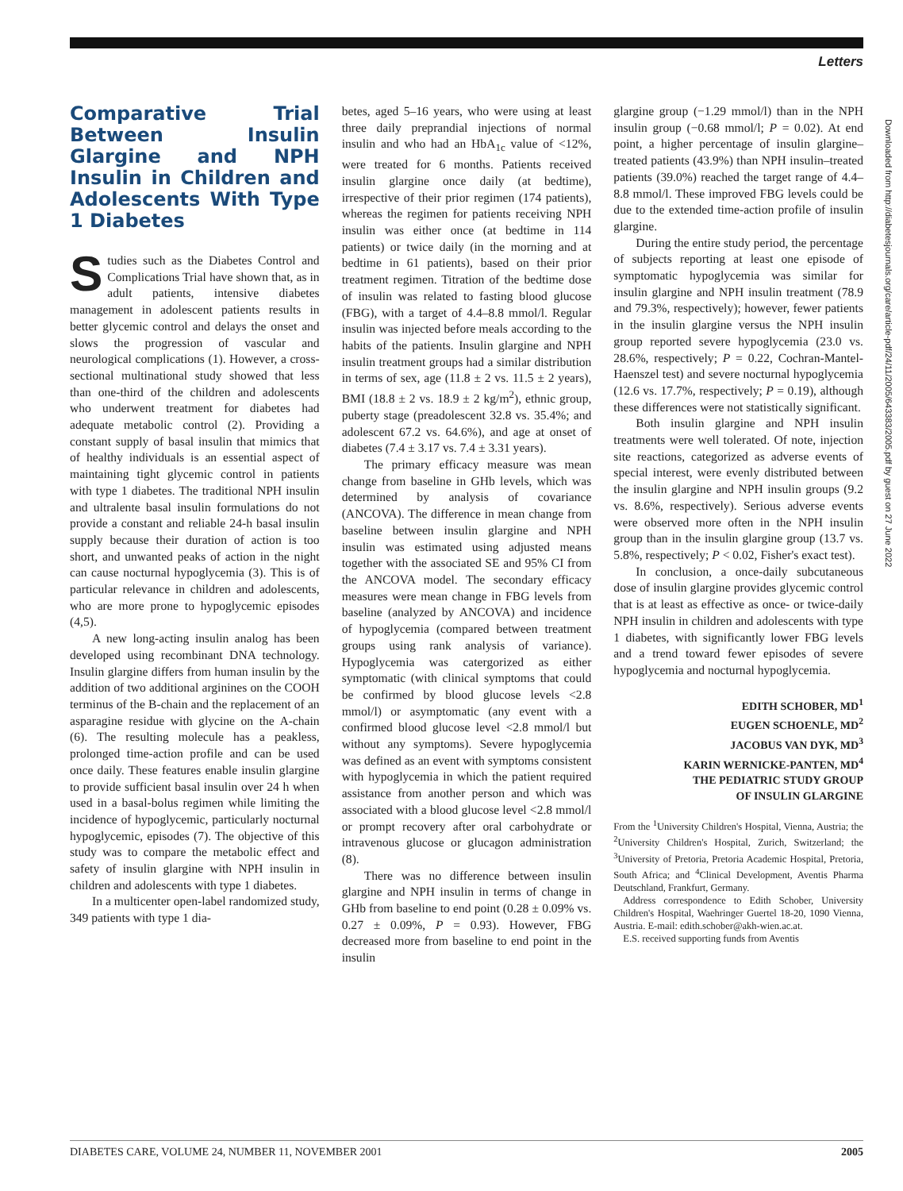Letters
Downloaded from http://diabetesjournals.org/care/article-pdf/24/11/2005/643383/2005.pdf by guest on 27 June 2022
Comparative Trial Between Insulin Glargine and NPH Insulin in Children and Adolescents With Type 1 Diabetes
Studies such as the Diabetes Control and Complications Trial have shown that, as in adult patients, intensive diabetes management in adolescent patients results in better glycemic control and delays the onset and slows the progression of vascular and neurological complications (1). However, a cross-sectional multinational study showed that less than one-third of the children and adolescents who underwent treatment for diabetes had adequate metabolic control (2). Providing a constant supply of basal insulin that mimics that of healthy individuals is an essential aspect of maintaining tight glycemic control in patients with type 1 diabetes. The traditional NPH insulin and ultralente basal insulin formulations do not provide a constant and reliable 24-h basal insulin supply because their duration of action is too short, and unwanted peaks of action in the night can cause nocturnal hypoglycemia (3). This is of particular relevance in children and adolescents, who are more prone to hypoglycemic episodes (4,5).
A new long-acting insulin analog has been developed using recombinant DNA technology. Insulin glargine differs from human insulin by the addition of two additional arginines on the COOH terminus of the B-chain and the replacement of an asparagine residue with glycine on the A-chain (6). The resulting molecule has a peakless, prolonged time-action profile and can be used once daily. These features enable insulin glargine to provide sufficient basal insulin over 24 h when used in a basal-bolus regimen while limiting the incidence of hypoglycemic, particularly nocturnal hypoglycemic, episodes (7). The objective of this study was to compare the metabolic effect and safety of insulin glargine with NPH insulin in children and adolescents with type 1 diabetes.
In a multicenter open-label randomized study, 349 patients with type 1 dia-
betes, aged 5–16 years, who were using at least three daily preprandial injections of normal insulin and who had an HbA<sub>1c</sub> value of <12%, were treated for 6 months. Patients received insulin glargine once daily (at bedtime), irrespective of their prior regimen (174 patients), whereas the regimen for patients receiving NPH insulin was either once (at bedtime in 114 patients) or twice daily (in the morning and at bedtime in 61 patients), based on their prior treatment regimen. Titration of the bedtime dose of insulin was related to fasting blood glucose (FBG), with a target of 4.4–8.8 mmol/l. Regular insulin was injected before meals according to the habits of the patients. Insulin glargine and NPH insulin treatment groups had a similar distribution in terms of sex, age (11.8 ± 2 vs. 11.5 ± 2 years), BMI (18.8 ± 2 vs. 18.9 ± 2 kg/m<sup>2</sup>), ethnic group, puberty stage (preadolescent 32.8 vs. 35.4%; and adolescent 67.2 vs. 64.6%), and age at onset of diabetes (7.4 ± 3.17 vs. 7.4 ± 3.31 years).
The primary efficacy measure was mean change from baseline in GHb levels, which was determined by analysis of covariance (ANCOVA). The difference in mean change from baseline between insulin glargine and NPH insulin was estimated using adjusted means together with the associated SE and 95% CI from the ANCOVA model. The secondary efficacy measures were mean change in FBG levels from baseline (analyzed by ANCOVA) and incidence of hypoglycemia (compared between treatment groups using rank analysis of variance). Hypoglycemia was catergorized as either symptomatic (with clinical symptoms that could be confirmed by blood glucose levels <2.8 mmol/l) or asymptomatic (any event with a confirmed blood glucose level <2.8 mmol/l but without any symptoms). Severe hypoglycemia was defined as an event with symptoms consistent with hypoglycemia in which the patient required assistance from another person and which was associated with a blood glucose level <2.8 mmol/l or prompt recovery after oral carbohydrate or intravenous glucose or glucagon administration (8).
There was no difference between insulin glargine and NPH insulin in terms of change in GHb from baseline to end point (0.28 ± 0.09% vs. 0.27 ± 0.09%, P = 0.93). However, FBG decreased more from baseline to end point in the insulin
glargine group (−1.29 mmol/l) than in the NPH insulin group (−0.68 mmol/l; P = 0.02). At end point, a higher percentage of insulin glargine–treated patients (43.9%) than NPH insulin–treated patients (39.0%) reached the target range of 4.4–8.8 mmol/l. These improved FBG levels could be due to the extended time-action profile of insulin glargine.
During the entire study period, the percentage of subjects reporting at least one episode of symptomatic hypoglycemia was similar for insulin glargine and NPH insulin treatment (78.9 and 79.3%, respectively); however, fewer patients in the insulin glargine versus the NPH insulin group reported severe hypoglycemia (23.0 vs. 28.6%, respectively; P = 0.22, Cochran-Mantel-Haenszel test) and severe nocturnal hypoglycemia (12.6 vs. 17.7%, respectively; P = 0.19), although these differences were not statistically significant.
Both insulin glargine and NPH insulin treatments were well tolerated. Of note, injection site reactions, categorized as adverse events of special interest, were evenly distributed between the insulin glargine and NPH insulin groups (9.2 vs. 8.6%, respectively). Serious adverse events were observed more often in the NPH insulin group than in the insulin glargine group (13.7 vs. 5.8%, respectively; P < 0.02, Fisher's exact test).
In conclusion, a once-daily subcutaneous dose of insulin glargine provides glycemic control that is at least as effective as once- or twice-daily NPH insulin in children and adolescents with type 1 diabetes, with significantly lower FBG levels and a trend toward fewer episodes of severe hypoglycemia and nocturnal hypoglycemia.
EDITH SCHOBER, MD<sup>1</sup>
EUGEN SCHOENLE, MD<sup>2</sup>
JACOBUS VAN DYK, MD<sup>3</sup>
KARIN WERNICKE-PANTEN, MD<sup>4</sup>
THE PEDIATRIC STUDY GROUP
OF INSULIN GLARGINE
From the <sup>1</sup>University Children's Hospital, Vienna, Austria; the <sup>2</sup>University Children's Hospital, Zurich, Switzerland; the <sup>3</sup>University of Pretoria, Pretoria Academic Hospital, Pretoria, South Africa; and <sup>4</sup>Clinical Development, Aventis Pharma Deutschland, Frankfurt, Germany.
Address correspondence to Edith Schober, University Children's Hospital, Waehringer Guertel 18-20, 1090 Vienna, Austria. E-mail: edith.schober@akh-wien.ac.at.
E.S. received supporting funds from Aventis
DIABETES CARE, VOLUME 24, NUMBER 11, NOVEMBER 2001 2005